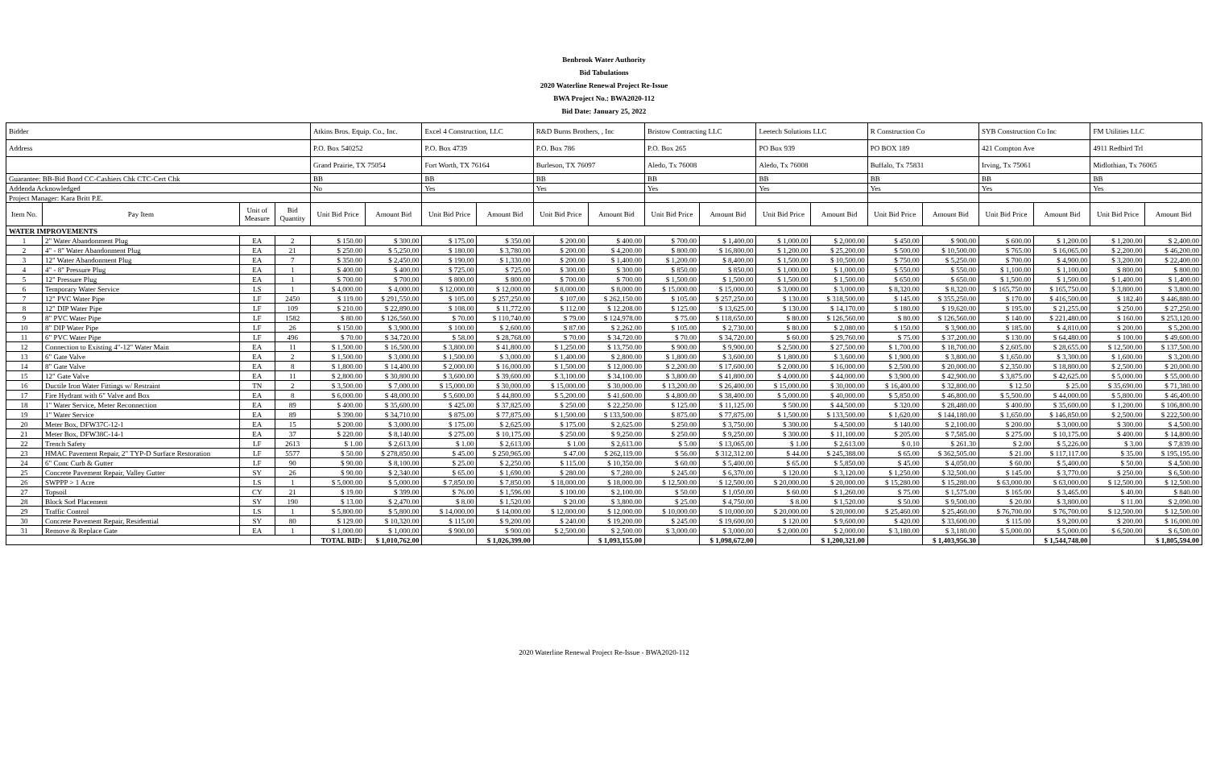Benbrook Water Authority
Bid Tabulations
2020 Waterline Renewal Project Re-Issue
BWA Project No.: BWA2020-112
Bid Date: January 25, 2022
| Bidder | | | | Atkins Bros. Equip. Co., Inc. | | Excel 4 Construction, LLC | | R&D Burns Brothers, , Inc | | Bristow Contracting LLC | | Leetech Solutions LLC | | R Construction Co | | SYB Construction Co Inc | | FM Utilities LLC | |
| Address | | | | P.O. Box 540252 | | P.O. Box 4739 | | P.O. Box 786 | | P.O. Box 265 | | PO Box 939 | | PO BOX 189 | | 421 Compton Ave | | 4911 Redbird Trl | |
| | | | | Grand Prairie, TX 75054 | | Fort Worth, TX 76164 | | Burleson, TX 76097 | | Aledo, Tx 76008 | | Aledo, Tx 76008 | | Buffalo, Tx 75831 | | Irving, Tx 75061 | | Midlothian, Tx 76065 | |
| Guarantee: BB-Bid Bond CC-Cashiers Chk CTC-Cert Chk | | | | BB | | BB | | BB | | BB | | BB | | BB | | BB | | BB | |
| Addenda Acknowledged | | | | No | | Yes | | Yes | | Yes | | Yes | | Yes | | Yes | | Yes | |
| Project Manager: Kara Britt P.E. | | | | | | | | | | | | | | | | | | | |
| Item No. | Pay Item | Unit of Measure | Bid Quantity | Unit Bid Price | Amount Bid | Unit Bid Price | Amount Bid | Unit Bid Price | Amount Bid | Unit Bid Price | Amount Bid | Unit Bid Price | Amount Bid | Unit Bid Price | Amount Bid | Unit Bid Price | Amount Bid | Unit Bid Price | Amount Bid |
| WATER IMPROVEMENTS | | | | | | | | | | | | | | | | | | | |
| 1 | 2" Water Abandonment Plug | EA | 2 | $ 150.00 | $ 300.00 | $ 175.00 | $ 350.00 | $ 200.00 | $ 400.00 | $ 700.00 | $ 1,400.00 | $ 1,000.00 | $ 2,000.00 | $ 450.00 | $ 900.00 | $ 600.00 | $ 1,200.00 | $ 1,200.00 | $ 2,400.00 |
| 2 | 4" - 8" Water Abandonment Plug | EA | 21 | $ 250.00 | $ 5,250.00 | $ 180.00 | $ 3,780.00 | $ 200.00 | $ 4,200.00 | $ 800.00 | $ 16,800.00 | $ 1,200.00 | $ 25,200.00 | $ 500.00 | $ 10,500.00 | $ 765.00 | $ 16,065.00 | $ 2,200.00 | $ 46,200.00 |
| 3 | 12" Water Abandonment Plug | EA | 7 | $ 350.00 | $ 2,450.00 | $ 190.00 | $ 1,330.00 | $ 200.00 | $ 1,400.00 | $ 1,200.00 | $ 8,400.00 | $ 1,500.00 | $ 10,500.00 | $ 750.00 | $ 5,250.00 | $ 700.00 | $ 4,900.00 | $ 3,200.00 | $ 22,400.00 |
| 4 | 4" - 8" Pressure Plug | EA | 1 | $ 400.00 | $ 400.00 | $ 725.00 | $ 725.00 | $ 300.00 | $ 300.00 | $ 850.00 | $ 850.00 | $ 1,000.00 | $ 1,000.00 | $ 550.00 | $ 550.00 | $ 1,100.00 | $ 1,100.00 | $ 800.00 | $ 800.00 |
| 5 | 12" Pressure Plug | EA | 1 | $ 700.00 | $ 700.00 | $ 800.00 | $ 800.00 | $ 700.00 | $ 700.00 | $ 1,500.00 | $ 1,500.00 | $ 1,500.00 | $ 1,500.00 | $ 650.00 | $ 650.00 | $ 1,500.00 | $ 1,500.00 | $ 1,400.00 | $ 1,400.00 |
| 6 | Temporary Water Service | LS | 1 | $ 4,000.00 | $ 4,000.00 | $ 12,000.00 | $ 12,000.00 | $ 8,000.00 | $ 8,000.00 | $ 15,000.00 | $ 15,000.00 | $ 3,000.00 | $ 3,000.00 | $ 8,320.00 | $ 8,320.00 | $ 165,750.00 | $ 165,750.00 | $ 3,800.00 | $ 3,800.00 |
| 7 | 12" PVC Water Pipe | LF | 2450 | $ 119.00 | $ 291,550.00 | $ 105.00 | $ 257,250.00 | $ 107.00 | $ 262,150.00 | $ 105.00 | $ 257,250.00 | $ 130.00 | $ 318,500.00 | $ 145.00 | $ 355,250.00 | $ 170.00 | $ 416,500.00 | $ 182.40 | $ 446,880.00 |
| 8 | 12" DIP Water Pipe | LF | 109 | $ 210.00 | $ 22,890.00 | $ 108.00 | $ 11,772.00 | $ 112.00 | $ 12,208.00 | $ 125.00 | $ 13,625.00 | $ 130.00 | $ 14,170.00 | $ 180.00 | $ 19,620.00 | $ 195.00 | $ 21,255.00 | $ 250.00 | $ 27,250.00 |
| 9 | 8" PVC Water Pipe | LF | 1582 | $ 80.00 | $ 126,560.00 | $ 70.00 | $ 110,740.00 | $ 79.00 | $ 124,978.00 | $ 75.00 | $ 118,650.00 | $ 80.00 | $ 126,560.00 | $ 80.00 | $ 126,560.00 | $ 140.00 | $ 221,480.00 | $ 160.00 | $ 253,120.00 |
| 10 | 8" DIP Water Pipe | LF | 26 | $ 150.00 | $ 3,900.00 | $ 100.00 | $ 2,600.00 | $ 87.00 | $ 2,262.00 | $ 105.00 | $ 2,730.00 | $ 80.00 | $ 2,080.00 | $ 150.00 | $ 3,900.00 | $ 185.00 | $ 4,810.00 | $ 200.00 | $ 5,200.00 |
| 11 | 6" PVC Water Pipe | LF | 496 | $ 70.00 | $ 34,720.00 | $ 58.00 | $ 28,768.00 | $ 70.00 | $ 34,720.00 | $ 70.00 | $ 34,720.00 | $ 60.00 | $ 29,760.00 | $ 75.00 | $ 37,200.00 | $ 130.00 | $ 64,480.00 | $ 100.00 | $ 49,600.00 |
| 12 | Connection to Existing 4"-12" Water Main | EA | 11 | $ 1,500.00 | $ 16,500.00 | $ 3,800.00 | $ 41,800.00 | $ 1,250.00 | $ 13,750.00 | $ 900.00 | $ 9,900.00 | $ 2,500.00 | $ 27,500.00 | $ 1,700.00 | $ 18,700.00 | $ 2,605.00 | $ 28,655.00 | $ 12,500.00 | $ 137,500.00 |
| 13 | 6" Gate Valve | EA | 2 | $ 1,500.00 | $ 3,000.00 | $ 1,500.00 | $ 3,000.00 | $ 1,400.00 | $ 2,800.00 | $ 1,800.00 | $ 3,600.00 | $ 1,800.00 | $ 3,600.00 | $ 1,900.00 | $ 3,800.00 | $ 1,650.00 | $ 3,300.00 | $ 1,600.00 | $ 3,200.00 |
| 14 | 8" Gate Valve | EA | 8 | $ 1,800.00 | $ 14,400.00 | $ 2,000.00 | $ 16,000.00 | $ 1,500.00 | $ 12,000.00 | $ 2,200.00 | $ 17,600.00 | $ 2,000.00 | $ 16,000.00 | $ 2,500.00 | $ 20,000.00 | $ 2,350.00 | $ 18,800.00 | $ 2,500.00 | $ 20,000.00 |
| 15 | 12" Gate Valve | EA | 11 | $ 2,800.00 | $ 30,800.00 | $ 3,600.00 | $ 39,600.00 | $ 3,100.00 | $ 34,100.00 | $ 3,800.00 | $ 41,800.00 | $ 4,000.00 | $ 44,000.00 | $ 3,900.00 | $ 42,900.00 | $ 3,875.00 | $ 42,625.00 | $ 5,000.00 | $ 55,000.00 |
| 16 | Ductile Iron Water Fittings w/ Restraint | TN | 2 | $ 3,500.00 | $ 7,000.00 | $ 15,000.00 | $ 30,000.00 | $ 15,000.00 | $ 30,000.00 | $ 13,200.00 | $ 26,400.00 | $ 15,000.00 | $ 30,000.00 | $ 16,400.00 | $ 32,800.00 | $ 12.50 | $ 25.00 | $ 35,690.00 | $ 71,380.00 |
| 17 | Fire Hydrant with 6" Valve and Box | EA | 8 | $ 6,000.00 | $ 48,000.00 | $ 5,600.00 | $ 44,800.00 | $ 5,200.00 | $ 41,600.00 | $ 4,800.00 | $ 38,400.00 | $ 5,000.00 | $ 40,000.00 | $ 5,850.00 | $ 46,800.00 | $ 5,500.00 | $ 44,000.00 | $ 5,800.00 | $ 46,400.00 |
| 18 | 1" Water Service, Meter Reconnection | EA | 89 | $ 400.00 | $ 35,600.00 | $ 425.00 | $ 37,825.00 | $ 250.00 | $ 22,250.00 | $ 125.00 | $ 11,125.00 | $ 500.00 | $ 44,500.00 | $ 320.00 | $ 28,480.00 | $ 400.00 | $ 35,600.00 | $ 1,200.00 | $ 106,800.00 |
| 19 | 1" Water Service | EA | 89 | $ 390.00 | $ 34,710.00 | $ 875.00 | $ 77,875.00 | $ 1,500.00 | $ 133,500.00 | $ 875.00 | $ 77,875.00 | $ 1,500.00 | $ 133,500.00 | $ 1,620.00 | $ 144,180.00 | $ 1,650.00 | $ 146,850.00 | $ 2,500.00 | $ 222,500.00 |
| 20 | Meter Box, DFW37C-12-1 | EA | 15 | $ 200.00 | $ 3,000.00 | $ 175.00 | $ 2,625.00 | $ 175.00 | $ 2,625.00 | $ 250.00 | $ 3,750.00 | $ 300.00 | $ 4,500.00 | $ 140.00 | $ 2,100.00 | $ 200.00 | $ 3,000.00 | $ 300.00 | $ 4,500.00 |
| 21 | Meter Box, DFW38C-14-1 | EA | 37 | $ 220.00 | $ 8,140.00 | $ 275.00 | $ 10,175.00 | $ 250.00 | $ 9,250.00 | $ 250.00 | $ 9,250.00 | $ 300.00 | $ 11,100.00 | $ 205.00 | $ 7,585.00 | $ 275.00 | $ 10,175.00 | $ 400.00 | $ 14,800.00 |
| 22 | Trench Safety | LF | 2613 | $ 1.00 | $ 2,613.00 | $ 1.00 | $ 2,613.00 | $ 1.00 | $ 2,613.00 | $ 5.00 | $ 13,065.00 | $ 1.00 | $ 2,613.00 | $ 0.10 | $ 261.30 | $ 2.00 | $ 5,226.00 | $ 3.00 | $ 7,839.00 |
| 23 | HMAC Pavement Repair, 2" TYP-D Surface Restoration | LF | 5577 | $ 50.00 | $ 278,850.00 | $ 45.00 | $ 250,965.00 | $ 47.00 | $ 262,119.00 | $ 56.00 | $ 312,312.00 | $ 44.00 | $ 245,388.00 | $ 65.00 | $ 362,505.00 | $ 21.00 | $ 117,117.00 | $ 35.00 | $ 195,195.00 |
| 24 | 6" Conc Curb & Gutter | LF | 90 | $ 90.00 | $ 8,100.00 | $ 25.00 | $ 2,250.00 | $ 115.00 | $ 10,350.00 | $ 60.00 | $ 5,400.00 | $ 65.00 | $ 5,850.00 | $ 45.00 | $ 4,050.00 | $ 60.00 | $ 5,400.00 | $ 50.00 | $ 4,500.00 |
| 25 | Concrete Pavement Repair, Valley Gutter | SY | 26 | $ 90.00 | $ 2,340.00 | $ 65.00 | $ 1,690.00 | $ 280.00 | $ 7,280.00 | $ 245.00 | $ 6,370.00 | $ 120.00 | $ 3,120.00 | $ 1,250.00 | $ 32,500.00 | $ 145.00 | $ 3,770.00 | $ 250.00 | $ 6,500.00 |
| 26 | SWPPP > 1 Acre | LS | 1 | $ 5,000.00 | $ 5,000.00 | $ 7,850.00 | $ 7,850.00 | $ 18,000.00 | $ 18,000.00 | $ 12,500.00 | $ 12,500.00 | $ 20,000.00 | $ 20,000.00 | $ 15,280.00 | $ 15,280.00 | $ 63,000.00 | $ 63,000.00 | $ 12,500.00 | $ 12,500.00 |
| 27 | Topsoil | CY | 21 | $ 19.00 | $ 399.00 | $ 76.00 | $ 1,596.00 | $ 100.00 | $ 2,100.00 | $ 50.00 | $ 1,050.00 | $ 60.00 | $ 1,260.00 | $ 75.00 | $ 1,575.00 | $ 165.00 | $ 3,465.00 | $ 40.00 | $ 840.00 |
| 28 | Block Sod Placement | SY | 190 | $ 13.00 | $ 2,470.00 | $ 8.00 | $ 1,520.00 | $ 20.00 | $ 3,800.00 | $ 25.00 | $ 4,750.00 | $ 8.00 | $ 1,520.00 | $ 50.00 | $ 9,500.00 | $ 20.00 | $ 3,800.00 | $ 11.00 | $ 2,090.00 |
| 29 | Traffic Control | LS | 1 | $ 5,800.00 | $ 5,800.00 | $ 14,000.00 | $ 14,000.00 | $ 12,000.00 | $ 12,000.00 | $ 10,000.00 | $ 10,000.00 | $ 20,000.00 | $ 20,000.00 | $ 25,460.00 | $ 25,460.00 | $ 76,700.00 | $ 76,700.00 | $ 12,500.00 | $ 12,500.00 |
| 30 | Concrete Pavement Repair, Residential | SY | 80 | $ 129.00 | $ 10,320.00 | $ 115.00 | $ 9,200.00 | $ 240.00 | $ 19,200.00 | $ 245.00 | $ 19,600.00 | $ 120.00 | $ 9,600.00 | $ 420.00 | $ 33,600.00 | $ 115.00 | $ 9,200.00 | $ 200.00 | $ 16,000.00 |
| 31 | Remove & Replace Gate | EA | 1 | $ 1,000.00 | $ 1,000.00 | $ 900.00 | $ 900.00 | $ 2,500.00 | $ 2,500.00 | $ 3,000.00 | $ 3,000.00 | $ 2,000.00 | $ 2,000.00 | $ 3,180.00 | $ 3,180.00 | $ 5,000.00 | $ 5,000.00 | $ 6,500.00 | $ 6,500.00 |
| | | | | TOTAL BID: | $ 1,010,762.00 | | $ 1,026,399.00 | | $ 1,093,155.00 | | $ 1,098,672.00 | | $ 1,200,321.00 | | $ 1,403,956.30 | | $ 1,544,748.00 | | $ 1,805,594.00 |
2020 Waterline Renewal Project Re-Issue - BWA2020-112